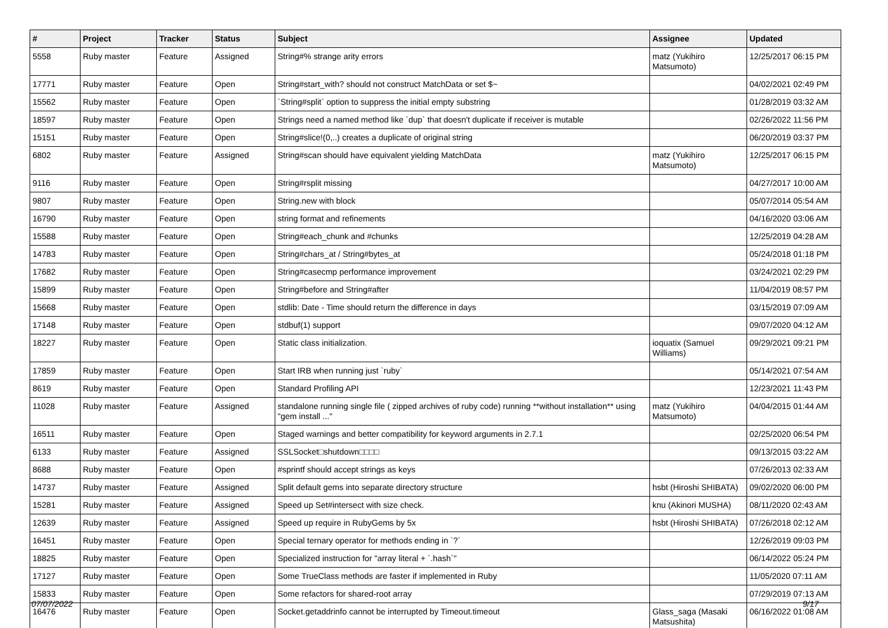| # | Project | Tracker | Status | Subject | Assignee | Updated |
| --- | --- | --- | --- | --- | --- | --- |
| 5558 | Ruby master | Feature | Assigned | String#% strange arity errors | matz (Yukihiro Matsumoto) | 12/25/2017 06:15 PM |
| 17771 | Ruby master | Feature | Open | String#start_with? should not construct MatchData or set $~ | | 04/02/2021 02:49 PM |
| 15562 | Ruby master | Feature | Open | `String#split` option to suppress the initial empty substring | | 01/28/2019 03:32 AM |
| 18597 | Ruby master | Feature | Open | Strings need a named method like `dup` that doesn't duplicate if receiver is mutable | | 02/26/2022 11:56 PM |
| 15151 | Ruby master | Feature | Open | String#slice!(0,..) creates a duplicate of original string | | 06/20/2019 03:37 PM |
| 6802 | Ruby master | Feature | Assigned | String#scan should have equivalent yielding MatchData | matz (Yukihiro Matsumoto) | 12/25/2017 06:15 PM |
| 9116 | Ruby master | Feature | Open | String#rsplit missing | | 04/27/2017 10:00 AM |
| 9807 | Ruby master | Feature | Open | String.new with block | | 05/07/2014 05:54 AM |
| 16790 | Ruby master | Feature | Open | string format and refinements | | 04/16/2020 03:06 AM |
| 15588 | Ruby master | Feature | Open | String#each_chunk and #chunks | | 12/25/2019 04:28 AM |
| 14783 | Ruby master | Feature | Open | String#chars_at / String#bytes_at | | 05/24/2018 01:18 PM |
| 17682 | Ruby master | Feature | Open | String#casecmp performance improvement | | 03/24/2021 02:29 PM |
| 15899 | Ruby master | Feature | Open | String#before and String#after | | 11/04/2019 08:57 PM |
| 15668 | Ruby master | Feature | Open | stdlib: Date - Time should return the difference in days | | 03/15/2019 07:09 AM |
| 17148 | Ruby master | Feature | Open | stdbuf(1) support | | 09/07/2020 04:12 AM |
| 18227 | Ruby master | Feature | Open | Static class initialization. | ioquatix (Samuel Williams) | 09/29/2021 09:21 PM |
| 17859 | Ruby master | Feature | Open | Start IRB when running just `ruby` | | 05/14/2021 07:54 AM |
| 8619 | Ruby master | Feature | Open | Standard Profiling API | | 12/23/2021 11:43 PM |
| 11028 | Ruby master | Feature | Assigned | standalone running single file ( zipped archives of ruby code) running **without installation** using "gem install ..." | matz (Yukihiro Matsumoto) | 04/04/2015 01:44 AM |
| 16511 | Ruby master | Feature | Open | Staged warnings and better compatibility for keyword arguments in 2.7.1 | | 02/25/2020 06:54 PM |
| 6133 | Ruby master | Feature | Assigned | SSLSocket□shutdown□□□□ | | 09/13/2015 03:22 AM |
| 8688 | Ruby master | Feature | Open | #sprintf should accept strings as keys | | 07/26/2013 02:33 AM |
| 14737 | Ruby master | Feature | Assigned | Split default gems into separate directory structure | hsbt (Hiroshi SHIBATA) | 09/02/2020 06:00 PM |
| 15281 | Ruby master | Feature | Assigned | Speed up Set#intersect with size check. | knu (Akinori MUSHA) | 08/11/2020 02:43 AM |
| 12639 | Ruby master | Feature | Assigned | Speed up require in RubyGems by 5x | hsbt (Hiroshi SHIBATA) | 07/26/2018 02:12 AM |
| 16451 | Ruby master | Feature | Open | Special ternary operator for methods ending in `?` | | 12/26/2019 09:03 PM |
| 18825 | Ruby master | Feature | Open | Specialized instruction for "array literal + `.hash`" | | 06/14/2022 05:24 PM |
| 17127 | Ruby master | Feature | Open | Some TrueClass methods are faster if implemented in Ruby | | 11/05/2020 07:11 AM |
| 15833 | Ruby master | Feature | Open | Some refactors for shared-root array | | 07/29/2019 07:13 AM |
| 16476 | Ruby master | Feature | Open | Socket.getaddrinfo cannot be interrupted by Timeout.timeout | Glass_saga (Masaki Matsushita) | 06/16/2022 01:08 AM |
07/07/2022 9/17